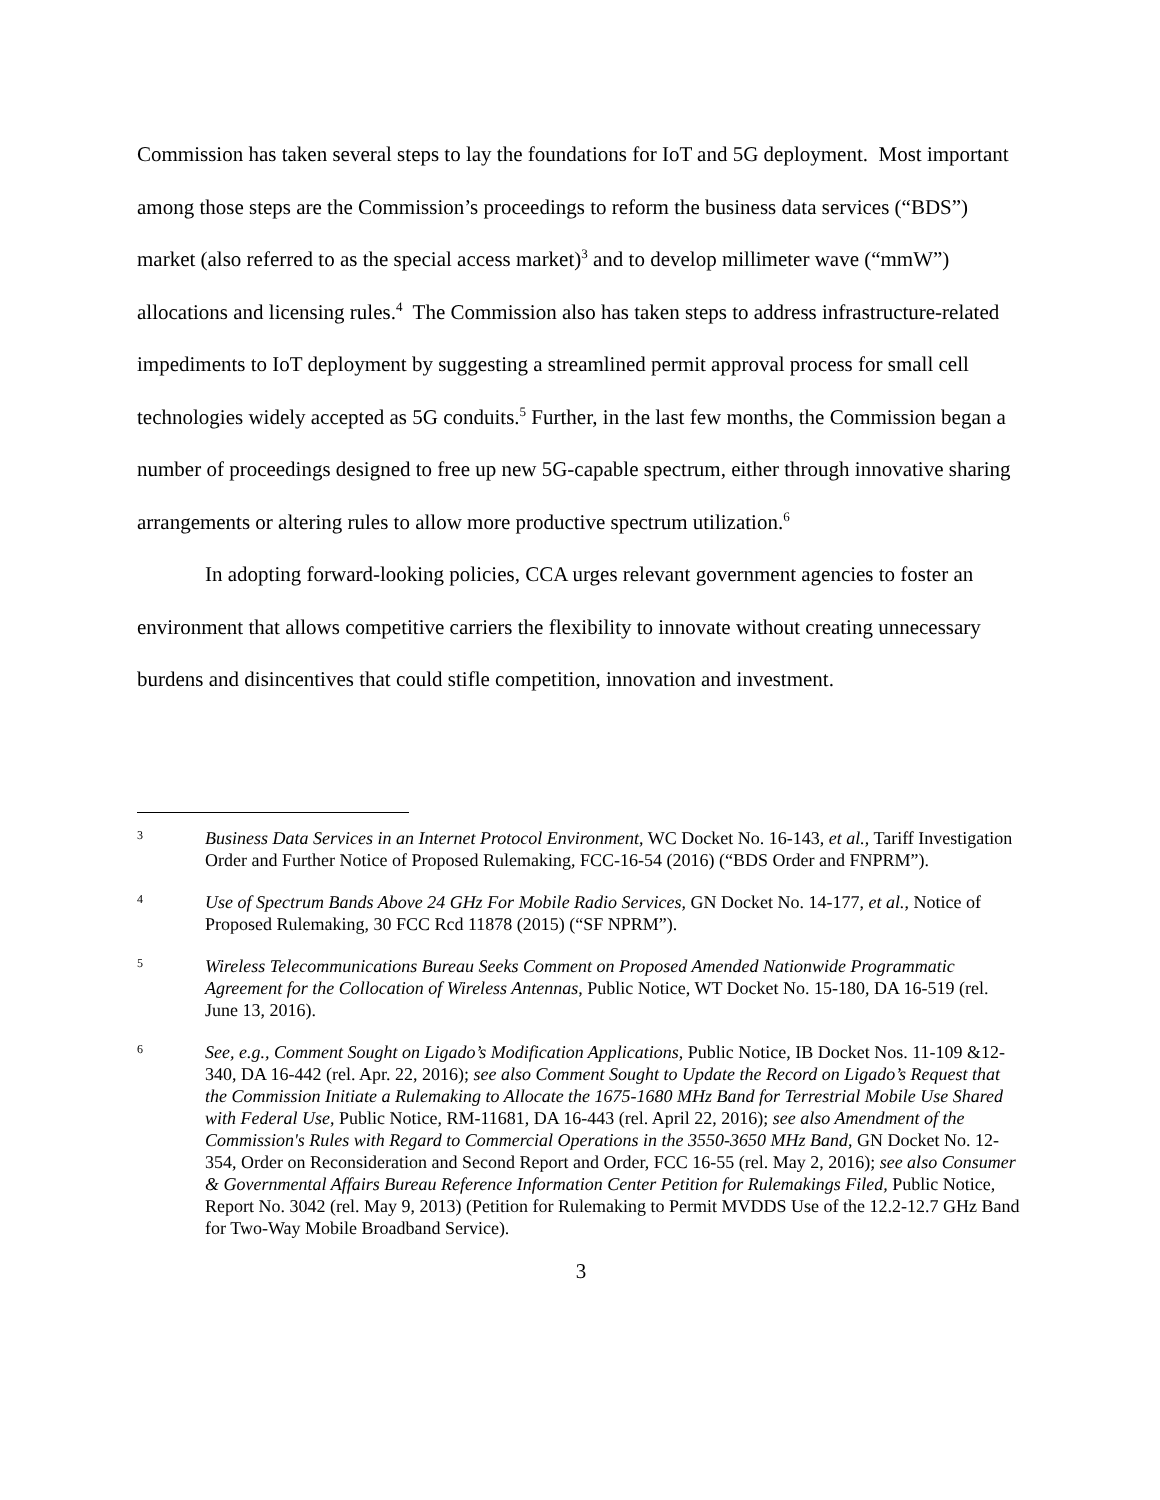Commission has taken several steps to lay the foundations for IoT and 5G deployment. Most important among those steps are the Commission’s proceedings to reform the business data services (“BDS”) market (also referred to as the special access market)<sup>3</sup> and to develop millimeter wave (“mmW”) allocations and licensing rules.<sup>4</sup> The Commission also has taken steps to address infrastructure-related impediments to IoT deployment by suggesting a streamlined permit approval process for small cell technologies widely accepted as 5G conduits.<sup>5</sup> Further, in the last few months, the Commission began a number of proceedings designed to free up new 5G-capable spectrum, either through innovative sharing arrangements or altering rules to allow more productive spectrum utilization.<sup>6</sup>
In adopting forward-looking policies, CCA urges relevant government agencies to foster an environment that allows competitive carriers the flexibility to innovate without creating unnecessary burdens and disincentives that could stifle competition, innovation and investment.
3 Business Data Services in an Internet Protocol Environment, WC Docket No. 16-143, et al., Tariff Investigation Order and Further Notice of Proposed Rulemaking, FCC-16-54 (2016) (“BDS Order and FNPRM”).
4 Use of Spectrum Bands Above 24 GHz For Mobile Radio Services, GN Docket No. 14-177, et al., Notice of Proposed Rulemaking, 30 FCC Rcd 11878 (2015) (“SF NPRM”).
5 Wireless Telecommunications Bureau Seeks Comment on Proposed Amended Nationwide Programmatic Agreement for the Collocation of Wireless Antennas, Public Notice, WT Docket No. 15-180, DA 16-519 (rel. June 13, 2016).
6 See, e.g., Comment Sought on Ligado’s Modification Applications, Public Notice, IB Docket Nos. 11-109 &12-340, DA 16-442 (rel. Apr. 22, 2016); see also Comment Sought to Update the Record on Ligado’s Request that the Commission Initiate a Rulemaking to Allocate the 1675-1680 MHz Band for Terrestrial Mobile Use Shared with Federal Use, Public Notice, RM-11681, DA 16-443 (rel. April 22, 2016); see also Amendment of the Commission's Rules with Regard to Commercial Operations in the 3550-3650 MHz Band, GN Docket No. 12-354, Order on Reconsideration and Second Report and Order, FCC 16-55 (rel. May 2, 2016); see also Consumer & Governmental Affairs Bureau Reference Information Center Petition for Rulemakings Filed, Public Notice, Report No. 3042 (rel. May 9, 2013) (Petition for Rulemaking to Permit MVDDS Use of the 12.2-12.7 GHz Band for Two-Way Mobile Broadband Service).
3